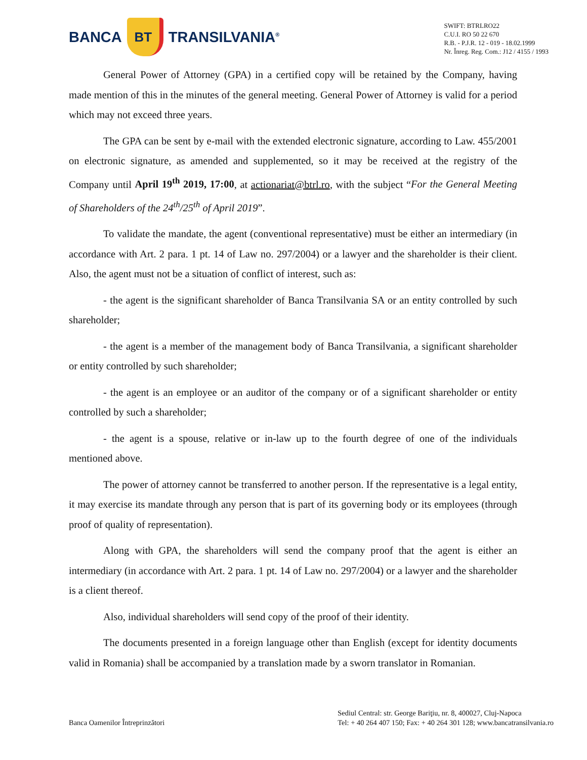BANCA
BT
TRANSILVANIA<sup>®</sup>
SWIFT: BTRLRO22
C.U.I. RO 50 22 670
R.B. - P.J.R. 12 - 019 - 18.02.1999
Nr. Înreg. Reg. Com.: J12 / 4155 / 1993
General Power of Attorney (GPA) in a certified copy will be retained by the Company, having made mention of this in the minutes of the general meeting. General Power of Attorney is valid for a period which may not exceed three years.
The GPA can be sent by e-mail with the extended electronic signature, according to Law. 455/2001 on electronic signature, as amended and supplemented, so it may be received at the registry of the Company until April 19<sup>th</sup> 2019, 17:00, at actionariat@btrl.ro, with the subject “For the General Meeting of Shareholders of the 24<sup>th</sup>/25<sup>th</sup> of April 2019”.
To validate the mandate, the agent (conventional representative) must be either an intermediary (in accordance with Art. 2 para. 1 pt. 14 of Law no. 297/2004) or a lawyer and the shareholder is their client. Also, the agent must not be a situation of conflict of interest, such as:
- the agent is the significant shareholder of Banca Transilvania SA or an entity controlled by such shareholder;
- the agent is a member of the management body of Banca Transilvania, a significant shareholder or entity controlled by such shareholder;
- the agent is an employee or an auditor of the company or of a significant shareholder or entity controlled by such a shareholder;
- the agent is a spouse, relative or in-law up to the fourth degree of one of the individuals mentioned above.
The power of attorney cannot be transferred to another person. If the representative is a legal entity, it may exercise its mandate through any person that is part of its governing body or its employees (through proof of quality of representation).
Along with GPA, the shareholders will send the company proof that the agent is either an intermediary (in accordance with Art. 2 para. 1 pt. 14 of Law no. 297/2004) or a lawyer and the shareholder is a client thereof.
Also, individual shareholders will send copy of the proof of their identity.
The documents presented in a foreign language other than English (except for identity documents valid in Romania) shall be accompanied by a translation made by a sworn translator in Romanian.
Banca Oamenilor Întreprinzători
Sediul Central: str. George Bariţiu, nr. 8, 400027, Cluj-Napoca
Tel: + 40 264 407 150; Fax: + 40 264 301 128; www.bancatransilvania.ro